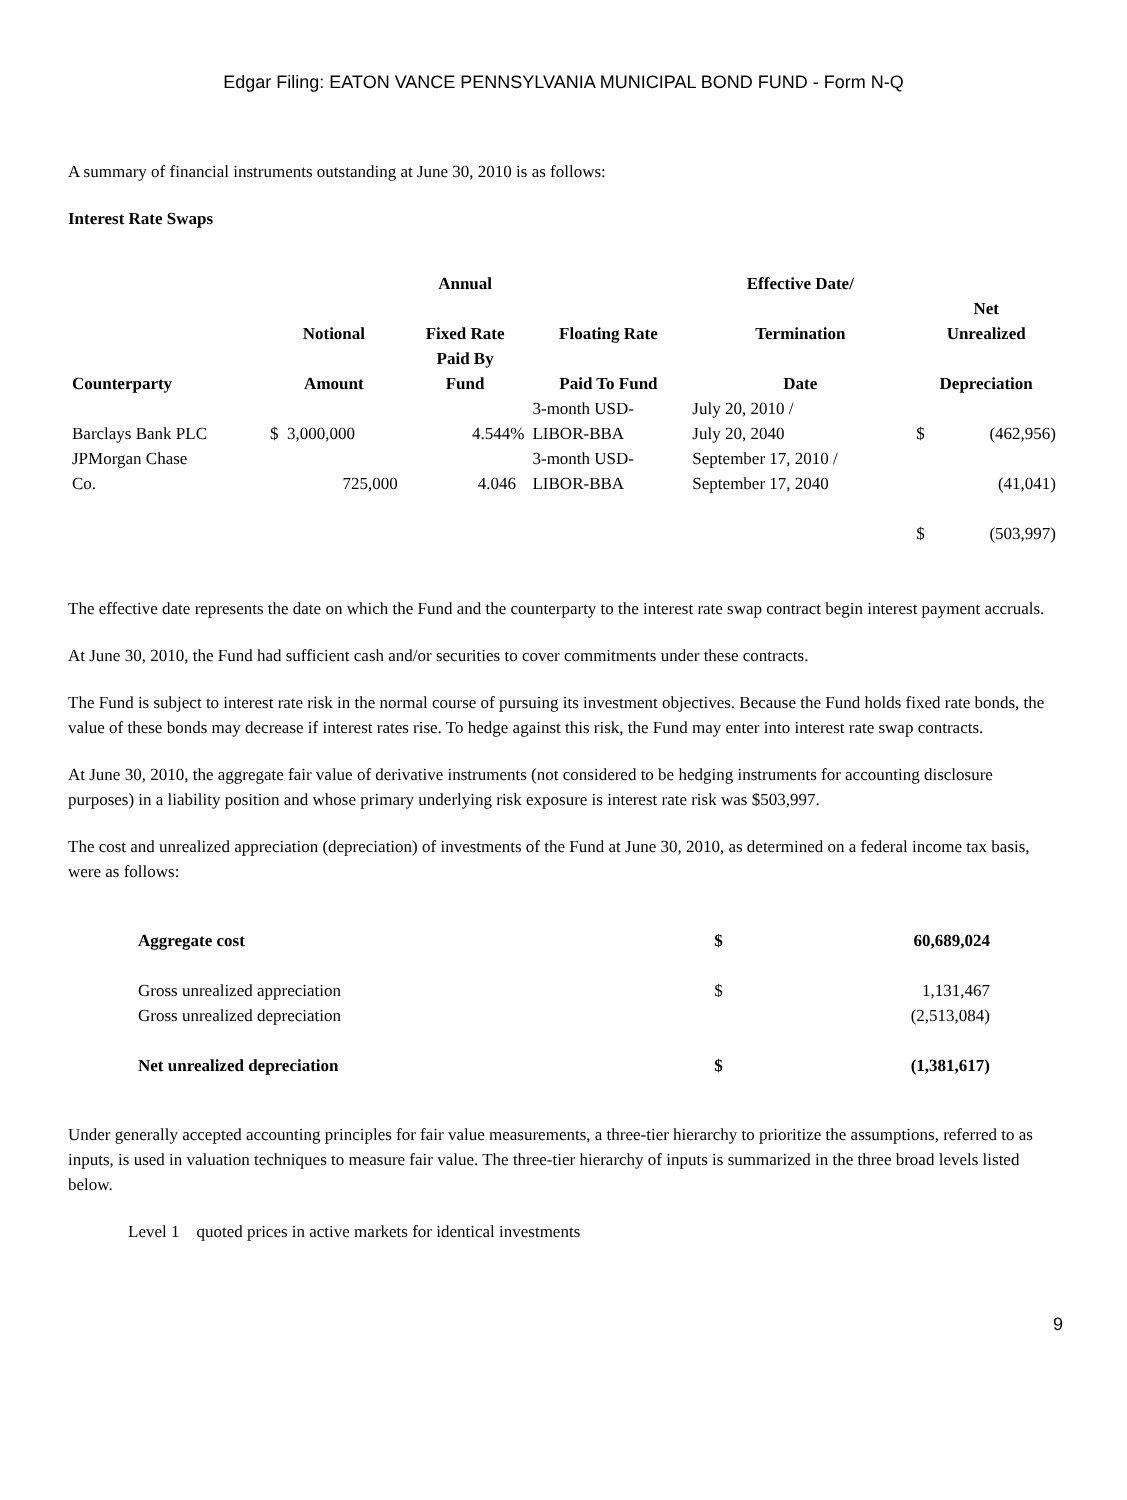Edgar Filing: EATON VANCE PENNSYLVANIA MUNICIPAL BOND FUND - Form N-Q
A summary of financial instruments outstanding at June 30, 2010 is as follows:
Interest Rate Swaps
| Counterparty | Notional Amount | Annual Fixed Rate Paid By Fund | Floating Rate Paid To Fund | Effective Date/ Termination Date | Net Unrealized Depreciation | |
| --- | --- | --- | --- | --- | --- | --- |
| Barclays Bank PLC | $ 3,000,000 | 4.544% | 3-month USD- LIBOR-BBA | July 20, 2010 / July 20, 2040 | $ | (462,956) |
| JPMorgan Chase Co. | 725,000 | 4.046 | 3-month USD- LIBOR-BBA | September 17, 2010 / September 17, 2040 | | (41,041) |
| | | | | | $ | (503,997) |
The effective date represents the date on which the Fund and the counterparty to the interest rate swap contract begin interest payment accruals.
At June 30, 2010, the Fund had sufficient cash and/or securities to cover commitments under these contracts.
The Fund is subject to interest rate risk in the normal course of pursuing its investment objectives. Because the Fund holds fixed rate bonds, the value of these bonds may decrease if interest rates rise. To hedge against this risk, the Fund may enter into interest rate swap contracts.
At June 30, 2010, the aggregate fair value of derivative instruments (not considered to be hedging instruments for accounting disclosure purposes) in a liability position and whose primary underlying risk exposure is interest rate risk was $503,997.
The cost and unrealized appreciation (depreciation) of investments of the Fund at June 30, 2010, as determined on a federal income tax basis, were as follows:
| Aggregate cost | $ | 60,689,024 |
| Gross unrealized appreciation | $ | 1,131,467 |
| Gross unrealized depreciation | | (2,513,084) |
| Net unrealized depreciation | $ | (1,381,617) |
Under generally accepted accounting principles for fair value measurements, a three-tier hierarchy to prioritize the assumptions, referred to as inputs, is used in valuation techniques to measure fair value. The three-tier hierarchy of inputs is summarized in the three broad levels listed below.
Level 1 quoted prices in active markets for identical investments
9